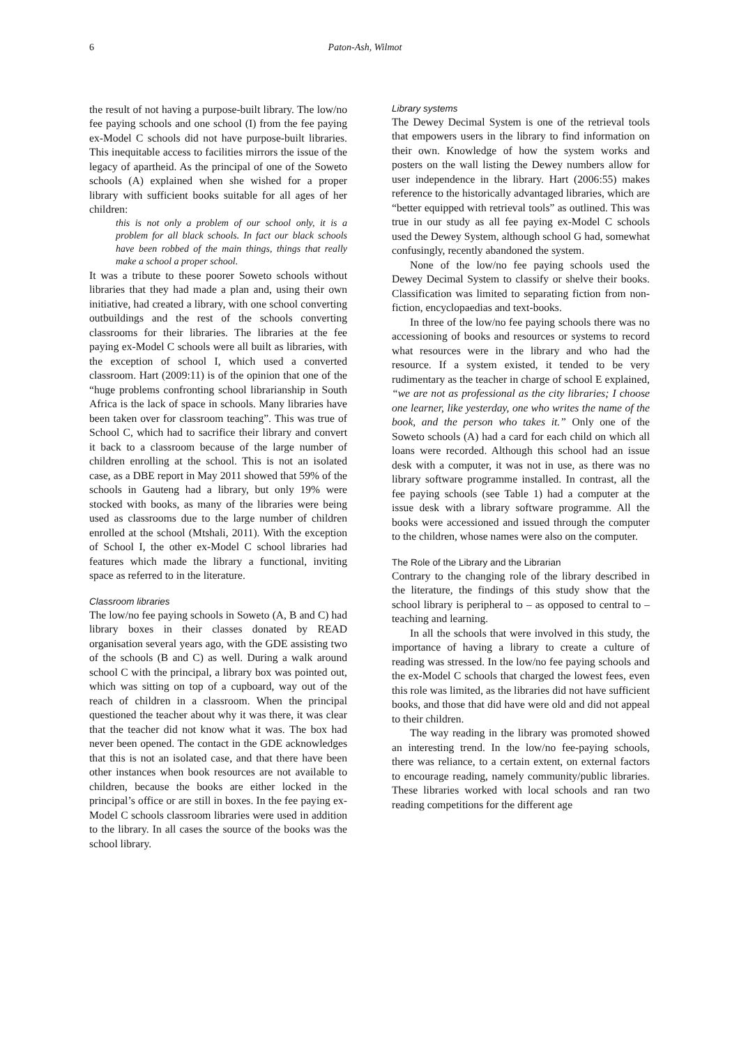6 Paton-Ash, Wilmot
the result of not having a purpose-built library. The low/no fee paying schools and one school (I) from the fee paying ex-Model C schools did not have purpose-built libraries. This inequitable access to facilities mirrors the issue of the legacy of apartheid. As the principal of one of the Soweto schools (A) explained when she wished for a proper library with sufficient books suitable for all ages of her children:
this is not only a problem of our school only, it is a problem for all black schools. In fact our black schools have been robbed of the main things, things that really make a school a proper school.
It was a tribute to these poorer Soweto schools without libraries that they had made a plan and, using their own initiative, had created a library, with one school converting outbuildings and the rest of the schools converting classrooms for their libraries. The libraries at the fee paying ex-Model C schools were all built as libraries, with the exception of school I, which used a converted classroom. Hart (2009:11) is of the opinion that one of the “huge problems confronting school librarianship in South Africa is the lack of space in schools. Many libraries have been taken over for classroom teaching”. This was true of School C, which had to sacrifice their library and convert it back to a classroom because of the large number of children enrolling at the school. This is not an isolated case, as a DBE report in May 2011 showed that 59% of the schools in Gauteng had a library, but only 19% were stocked with books, as many of the libraries were being used as classrooms due to the large number of children enrolled at the school (Mtshali, 2011). With the exception of School I, the other ex-Model C school libraries had features which made the library a functional, inviting space as referred to in the literature.
Classroom libraries
The low/no fee paying schools in Soweto (A, B and C) had library boxes in their classes donated by READ organisation several years ago, with the GDE assisting two of the schools (B and C) as well. During a walk around school C with the principal, a library box was pointed out, which was sitting on top of a cupboard, way out of the reach of children in a classroom. When the principal questioned the teacher about why it was there, it was clear that the teacher did not know what it was. The box had never been opened. The contact in the GDE acknowledges that this is not an isolated case, and that there have been other instances when book resources are not available to children, because the books are either locked in the principal’s office or are still in boxes. In the fee paying ex-Model C schools classroom libraries were used in addition to the library. In all cases the source of the books was the school library.
Library systems
The Dewey Decimal System is one of the retrieval tools that empowers users in the library to find information on their own. Knowledge of how the system works and posters on the wall listing the Dewey numbers allow for user independence in the library. Hart (2006:55) makes reference to the historically advantaged libraries, which are “better equipped with retrieval tools” as outlined. This was true in our study as all fee paying ex-Model C schools used the Dewey System, although school G had, somewhat confusingly, recently abandoned the system.
None of the low/no fee paying schools used the Dewey Decimal System to classify or shelve their books. Classification was limited to separating fiction from non-fiction, encyclopaedias and text-books.
In three of the low/no fee paying schools there was no accessioning of books and resources or systems to record what resources were in the library and who had the resource. If a system existed, it tended to be very rudimentary as the teacher in charge of school E explained, “we are not as professional as the city libraries; I choose one learner, like yesterday, one who writes the name of the book, and the person who takes it.” Only one of the Soweto schools (A) had a card for each child on which all loans were recorded. Although this school had an issue desk with a computer, it was not in use, as there was no library software programme installed. In contrast, all the fee paying schools (see Table 1) had a computer at the issue desk with a library software programme. All the books were accessioned and issued through the computer to the children, whose names were also on the computer.
The Role of the Library and the Librarian
Contrary to the changing role of the library described in the literature, the findings of this study show that the school library is peripheral to – as opposed to central to – teaching and learning.
In all the schools that were involved in this study, the importance of having a library to create a culture of reading was stressed. In the low/no fee paying schools and the ex-Model C schools that charged the lowest fees, even this role was limited, as the libraries did not have sufficient books, and those that did have were old and did not appeal to their children.
The way reading in the library was promoted showed an interesting trend. In the low/no fee-paying schools, there was reliance, to a certain extent, on external factors to encourage reading, namely community/public libraries. These libraries worked with local schools and ran two reading competitions for the different age